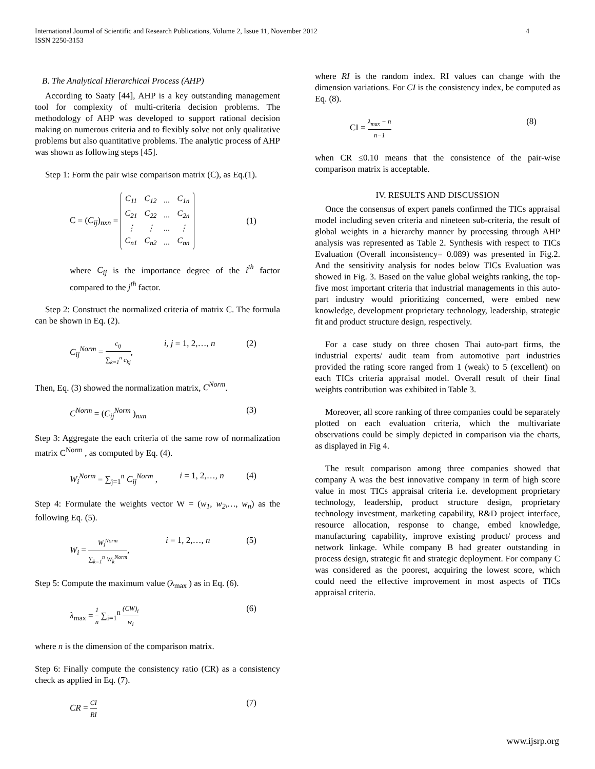International Journal of Scientific and Research Publications, Volume 2, Issue 11, November 2012
ISSN 2250-3153
4
B. The Analytical Hierarchical Process (AHP)
According to Saaty [44], AHP is a key outstanding management tool for complexity of multi-criteria decision problems. The methodology of AHP was developed to support rational decision making on numerous criteria and to flexibly solve not only qualitative problems but also quantitative problems. The analytic process of AHP was shown as following steps [45].
Step 1: Form the pair wise comparison matrix (C), as Eq.(1).
C = (C<sub>ij</sub>)<sub>nxn</sub> =
| C<sub>11</sub> | C<sub>12</sub> | ... | C<sub>1n</sub> |
| C<sub>21</sub> | C<sub>22</sub> | ... | C<sub>2n</sub> |
| ⋮ | ⋮ | ... | ⋮ |
| C<sub>n1</sub> | C<sub>n2</sub> | ... | C<sub>nn</sub> |
(1)
where C<sub>ij</sub> is the importance degree of the i<sup>th</sup> factor compared to the j<sup>th</sup> factor.
Step 2: Construct the normalized criteria of matrix C. The formula can be shown in Eq. (2).
C<sub>ij</sub><sup>Norm</sup> = c<sub>ij</sub> ∑<sub>k=1</sub><sup>n</sup> c<sub>kj</sub>, i, j = 1, 2,…, n (2)
Then, Eq. (3) showed the normalization matrix, C<sup>Norm</sup>.
C<sup>Norm</sup> = (C<sub>ij</sub><sup>Norm</sup> )<sub>nxn</sub> (3)
Step 3: Aggregate the each criteria of the same row of normalization matrix C<sup>Norm</sup> , as computed by Eq. (4).
W<sub>i</sub><sup>Norm</sup> = ∑<sub>j=1</sub><sup>n</sup> C<sub>ij</sub><sup>Norm</sup> , i = 1, 2,…, n (4)
Step 4: Formulate the weights vector W = (w<sub>1</sub>, w<sub>2</sub>,…, w<sub>n</sub>) as the following Eq. (5).
W<sub>i</sub> = W<sub>i</sub><sup>Norm</sup> ∑<sub>k=1</sub><sup>n</sup> W<sub>k</sub><sup>Norm</sup>, i = 1, 2,…, n (5)
Step 5: Compute the maximum value (λ<sub>max</sub> ) as in Eq. (6).
λ<sub>max</sub> = 1 n ∑<sub>i=1</sub><sup>n</sup> (CW)<sub>i</sub> w<sub>i</sub> (6)
where n is the dimension of the comparison matrix.
Step 6: Finally compute the consistency ratio (CR) as a consistency check as applied in Eq. (7).
CR = CI RI (7)
where RI is the random index. RI values can change with the dimension variations. For CI is the consistency index, be computed as Eq. (8).
CI = λ<sub>max</sub> − n n−1 (8)
when CR ≤0.10 means that the consistence of the pair-wise comparison matrix is acceptable.
IV. RESULTS AND DISCUSSION
Once the consensus of expert panels confirmed the TICs appraisal model including seven criteria and nineteen sub-criteria, the result of global weights in a hierarchy manner by processing through AHP analysis was represented as Table 2. Synthesis with respect to TICs Evaluation (Overall inconsistency= 0.089) was presented in Fig.2. And the sensitivity analysis for nodes below TICs Evaluation was showed in Fig. 3. Based on the value global weights ranking, the top-five most important criteria that industrial managements in this auto-part industry would prioritizing concerned, were embed new knowledge, development proprietary technology, leadership, strategic fit and product structure design, respectively.
For a case study on three chosen Thai auto-part firms, the industrial experts/ audit team from automotive part industries provided the rating score ranged from 1 (weak) to 5 (excellent) on each TICs criteria appraisal model. Overall result of their final weights contribution was exhibited in Table 3.
Moreover, all score ranking of three companies could be separately plotted on each evaluation criteria, which the multivariate observations could be simply depicted in comparison via the charts, as displayed in Fig 4.
The result comparison among three companies showed that company A was the best innovative company in term of high score value in most TICs appraisal criteria i.e. development proprietary technology, leadership, product structure design, proprietary technology investment, marketing capability, R&D project interface, resource allocation, response to change, embed knowledge, manufacturing capability, improve existing product/ process and network linkage. While company B had greater outstanding in process design, strategic fit and strategic deployment. For company C was considered as the poorest, acquiring the lowest score, which could need the effective improvement in most aspects of TICs appraisal criteria.
www.ijsrp.org